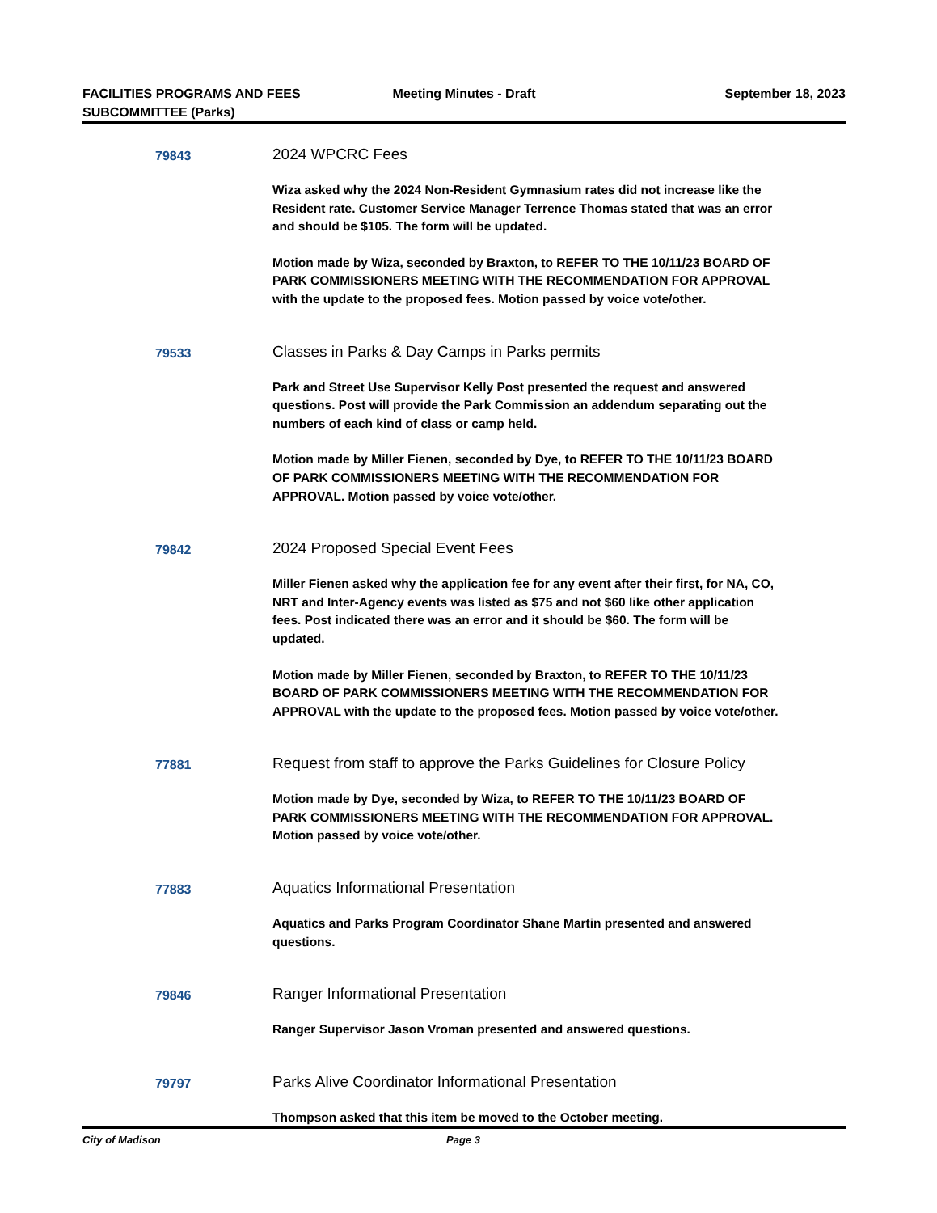FACILITIES PROGRAMS AND FEES SUBCOMMITTEE (Parks)
Meeting Minutes - Draft September 18, 2023
79843
2024 WPCRC Fees
Wiza asked why the 2024 Non-Resident Gymnasium rates did not increase like the Resident rate. Customer Service Manager Terrence Thomas stated that was an error and should be $105. The form will be updated.
Motion made by Wiza, seconded by Braxton, to REFER TO THE 10/11/23 BOARD OF PARK COMMISSIONERS MEETING WITH THE RECOMMENDATION FOR APPROVAL with the update to the proposed fees. Motion passed by voice vote/other.
79533
Classes in Parks & Day Camps in Parks permits
Park and Street Use Supervisor Kelly Post presented the request and answered questions. Post will provide the Park Commission an addendum separating out the numbers of each kind of class or camp held.
Motion made by Miller Fienen, seconded by Dye, to REFER TO THE 10/11/23 BOARD OF PARK COMMISSIONERS MEETING WITH THE RECOMMENDATION FOR APPROVAL. Motion passed by voice vote/other.
79842
2024 Proposed Special Event Fees
Miller Fienen asked why the application fee for any event after their first, for NA, CO, NRT and Inter-Agency events was listed as $75 and not $60 like other application fees. Post indicated there was an error and it should be $60. The form will be updated.
Motion made by Miller Fienen, seconded by Braxton, to REFER TO THE 10/11/23 BOARD OF PARK COMMISSIONERS MEETING WITH THE RECOMMENDATION FOR APPROVAL with the update to the proposed fees. Motion passed by voice vote/other.
77881
Request from staff to approve the Parks Guidelines for Closure Policy
Motion made by Dye, seconded by Wiza, to REFER TO THE 10/11/23 BOARD OF PARK COMMISSIONERS MEETING WITH THE RECOMMENDATION FOR APPROVAL. Motion passed by voice vote/other.
77883
Aquatics Informational Presentation
Aquatics and Parks Program Coordinator Shane Martin presented and answered questions.
79846
Ranger Informational Presentation
Ranger Supervisor Jason Vroman presented and answered questions.
79797
Parks Alive Coordinator Informational Presentation
Thompson asked that this item be moved to the October meeting.
City of Madison Page 3